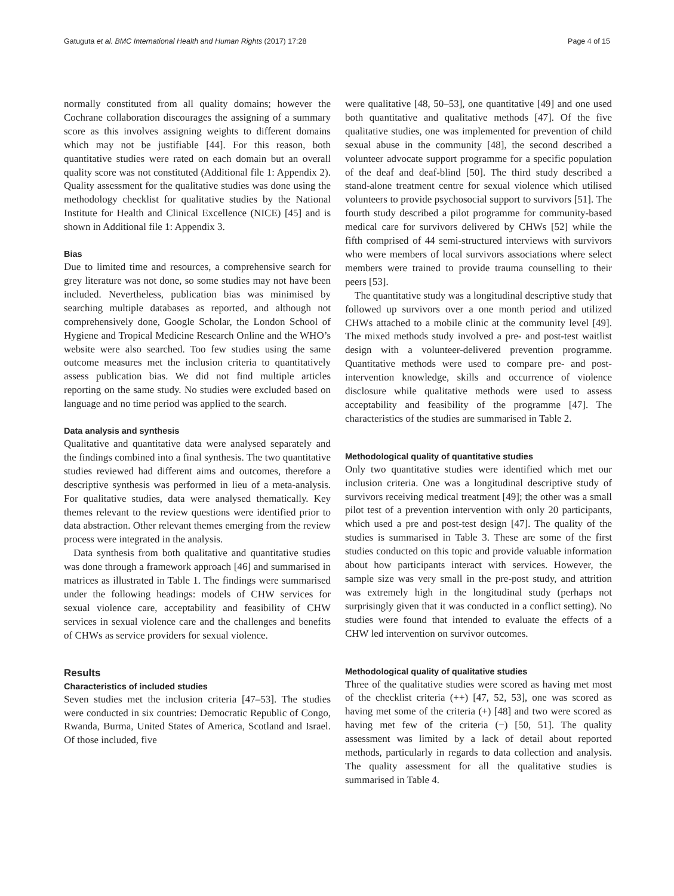Gatuguta et al. BMC International Health and Human Rights (2017) 17:28 Page 4 of 15
normally constituted from all quality domains; however the Cochrane collaboration discourages the assigning of a summary score as this involves assigning weights to different domains which may not be justifiable [44]. For this reason, both quantitative studies were rated on each domain but an overall quality score was not constituted (Additional file 1: Appendix 2). Quality assessment for the qualitative studies was done using the methodology checklist for qualitative studies by the National Institute for Health and Clinical Excellence (NICE) [45] and is shown in Additional file 1: Appendix 3.
Bias
Due to limited time and resources, a comprehensive search for grey literature was not done, so some studies may not have been included. Nevertheless, publication bias was minimised by searching multiple databases as reported, and although not comprehensively done, Google Scholar, the London School of Hygiene and Tropical Medicine Research Online and the WHO’s website were also searched. Too few studies using the same outcome measures met the inclusion criteria to quantitatively assess publication bias. We did not find multiple articles reporting on the same study. No studies were excluded based on language and no time period was applied to the search.
Data analysis and synthesis
Qualitative and quantitative data were analysed separately and the findings combined into a final synthesis. The two quantitative studies reviewed had different aims and outcomes, therefore a descriptive synthesis was performed in lieu of a meta-analysis. For qualitative studies, data were analysed thematically. Key themes relevant to the review questions were identified prior to data abstraction. Other relevant themes emerging from the review process were integrated in the analysis.
Data synthesis from both qualitative and quantitative studies was done through a framework approach [46] and summarised in matrices as illustrated in Table 1. The findings were summarised under the following headings: models of CHW services for sexual violence care, acceptability and feasibility of CHW services in sexual violence care and the challenges and benefits of CHWs as service providers for sexual violence.
Results
Characteristics of included studies
Seven studies met the inclusion criteria [47–53]. The studies were conducted in six countries: Democratic Republic of Congo, Rwanda, Burma, United States of America, Scotland and Israel. Of those included, five
were qualitative [48, 50–53], one quantitative [49] and one used both quantitative and qualitative methods [47]. Of the five qualitative studies, one was implemented for prevention of child sexual abuse in the community [48], the second described a volunteer advocate support programme for a specific population of the deaf and deaf-blind [50]. The third study described a stand-alone treatment centre for sexual violence which utilised volunteers to provide psychosocial support to survivors [51]. The fourth study described a pilot programme for community-based medical care for survivors delivered by CHWs [52] while the fifth comprised of 44 semi-structured interviews with survivors who were members of local survivors associations where select members were trained to provide trauma counselling to their peers [53].
The quantitative study was a longitudinal descriptive study that followed up survivors over a one month period and utilized CHWs attached to a mobile clinic at the community level [49]. The mixed methods study involved a pre- and post-test waitlist design with a volunteer-delivered prevention programme. Quantitative methods were used to compare pre- and post-intervention knowledge, skills and occurrence of violence disclosure while qualitative methods were used to assess acceptability and feasibility of the programme [47]. The characteristics of the studies are summarised in Table 2.
Methodological quality of quantitative studies
Only two quantitative studies were identified which met our inclusion criteria. One was a longitudinal descriptive study of survivors receiving medical treatment [49]; the other was a small pilot test of a prevention intervention with only 20 participants, which used a pre and post-test design [47]. The quality of the studies is summarised in Table 3. These are some of the first studies conducted on this topic and provide valuable information about how participants interact with services. However, the sample size was very small in the pre-post study, and attrition was extremely high in the longitudinal study (perhaps not surprisingly given that it was conducted in a conflict setting). No studies were found that intended to evaluate the effects of a CHW led intervention on survivor outcomes.
Methodological quality of qualitative studies
Three of the qualitative studies were scored as having met most of the checklist criteria (++) [47, 52, 53], one was scored as having met some of the criteria (+) [48] and two were scored as having met few of the criteria (−) [50, 51]. The quality assessment was limited by a lack of detail about reported methods, particularly in regards to data collection and analysis. The quality assessment for all the qualitative studies is summarised in Table 4.